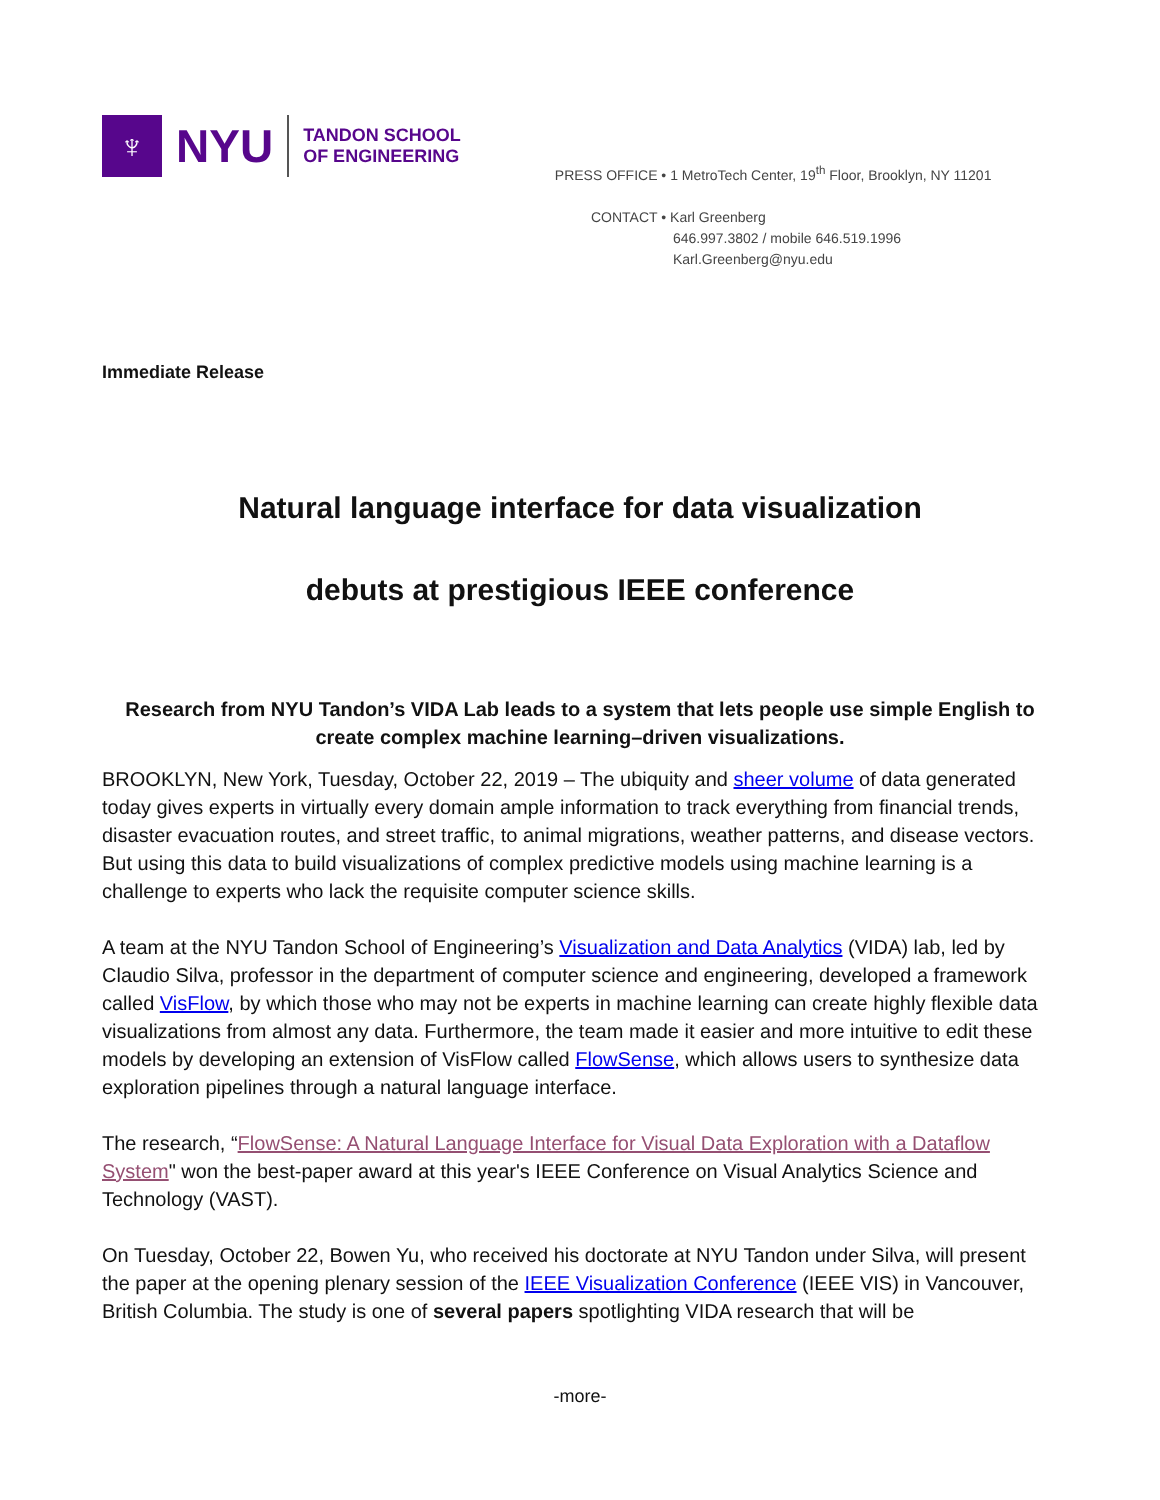♆
NYU
TANDON SCHOOL
OF ENGINEERING
PRESS OFFICE • 1 MetroTech Center, 19<sup>th</sup> Floor, Brooklyn, NY 11201
CONTACT • Karl Greenberg
646.997.3802 / mobile 646.519.1996
Karl.Greenberg@nyu.edu
Immediate Release
Natural language interface for data visualization
debuts at prestigious IEEE conference
Research from NYU Tandon’s VIDA Lab leads to a system that lets people use simple English to create complex machine learning–driven visualizations.
BROOKLYN, New York, Tuesday, October 22, 2019 – The ubiquity and sheer volume of data generated today gives experts in virtually every domain ample information to track everything from financial trends, disaster evacuation routes, and street traffic, to animal migrations, weather patterns, and disease vectors. But using this data to build visualizations of complex predictive models using machine learning is a challenge to experts who lack the requisite computer science skills.
A team at the NYU Tandon School of Engineering’s Visualization and Data Analytics (VIDA) lab, led by Claudio Silva, professor in the department of computer science and engineering, developed a framework called VisFlow, by which those who may not be experts in machine learning can create highly flexible data visualizations from almost any data. Furthermore, the team made it easier and more intuitive to edit these models by developing an extension of VisFlow called FlowSense, which allows users to synthesize data exploration pipelines through a natural language interface.
The research, “FlowSense: A Natural Language Interface for Visual Data Exploration with a Dataflow System" won the best-paper award at this year's IEEE Conference on Visual Analytics Science and Technology (VAST).
On Tuesday, October 22, Bowen Yu, who received his doctorate at NYU Tandon under Silva, will present the paper at the opening plenary session of the IEEE Visualization Conference (IEEE VIS) in Vancouver, British Columbia. The study is one of several papers spotlighting VIDA research that will be
-more-